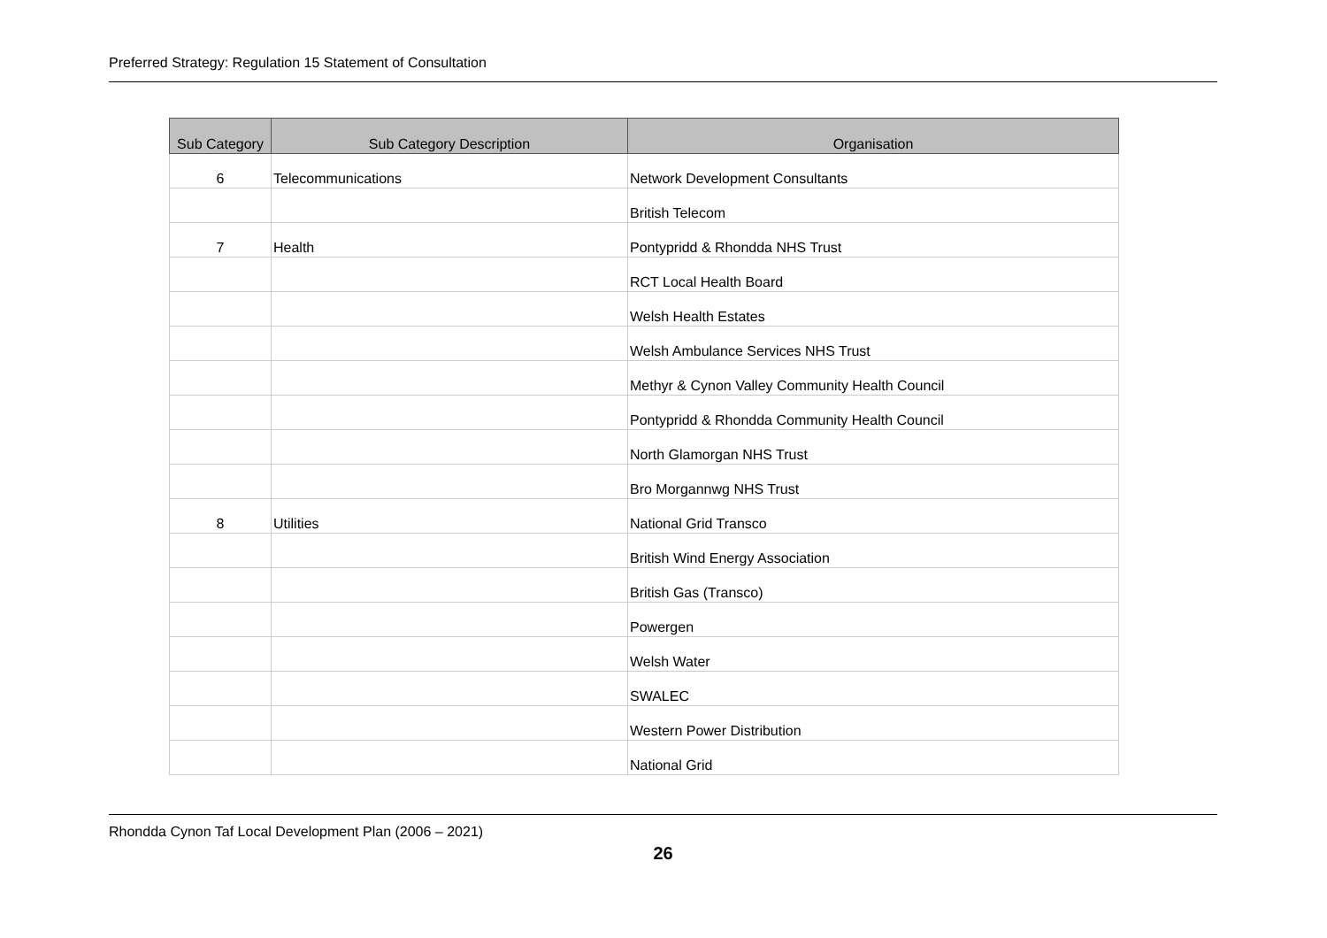Preferred Strategy: Regulation 15 Statement of Consultation
| Sub Category | Sub Category Description | Organisation |
| --- | --- | --- |
| 6 | Telecommunications | Network Development Consultants |
| | | British Telecom |
| 7 | Health | Pontypridd & Rhondda NHS Trust |
| | | RCT Local Health Board |
| | | Welsh Health Estates |
| | | Welsh Ambulance Services NHS Trust |
| | | Methyr & Cynon Valley Community Health Council |
| | | Pontypridd & Rhondda Community Health Council |
| | | North Glamorgan NHS Trust |
| | | Bro Morgannwg NHS Trust |
| 8 | Utilities | National Grid Transco |
| | | British Wind Energy Association |
| | | British Gas (Transco) |
| | | Powergen |
| | | Welsh Water |
| | | SWALEC |
| | | Western Power Distribution |
| | | National Grid |
Rhondda Cynon Taf Local Development Plan (2006 – 2021)
26